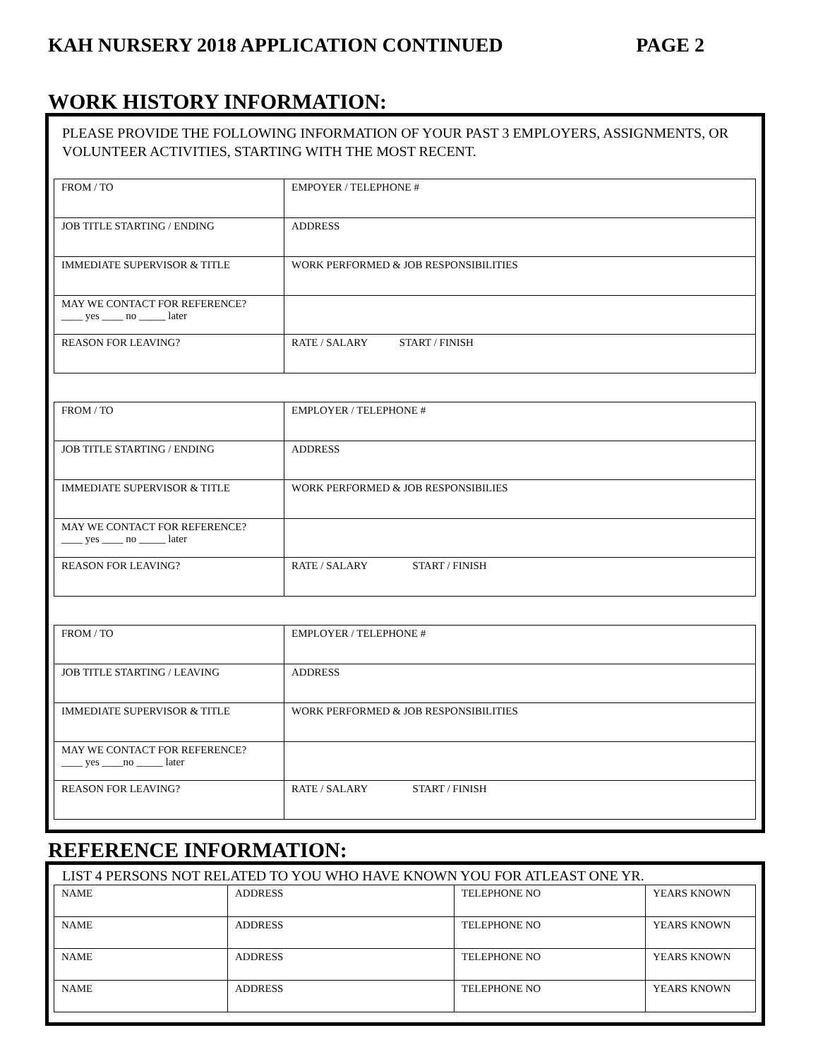KAH NURSERY 2018 APPLICATION CONTINUED PAGE 2
WORK HISTORY INFORMATION:
PLEASE PROVIDE THE FOLLOWING INFORMATION OF YOUR PAST 3 EMPLOYERS, ASSIGNMENTS, OR VOLUNTEER ACTIVITIES, STARTING WITH THE MOST RECENT.
| FROM / TO | EMPOYER / TELEPHONE # |
| JOB TITLE STARTING / ENDING | ADDRESS |
| IMMEDIATE SUPERVISOR & TITLE | WORK PERFORMED & JOB RESPONSIBILITIES |
| MAY WE CONTACT FOR REFERENCE? ____ yes ____ no _____ later | |
| REASON FOR LEAVING? | RATE / SALARY START / FINISH |
| FROM / TO | EMPLOYER / TELEPHONE # |
| JOB TITLE STARTING / ENDING | ADDRESS |
| IMMEDIATE SUPERVISOR & TITLE | WORK PERFORMED & JOB RESPONSIBILIES |
| MAY WE CONTACT FOR REFERENCE? ____ yes ____ no _____ later | |
| REASON FOR LEAVING? | RATE / SALARY START / FINISH |
| FROM / TO | EMPLOYER / TELEPHONE # |
| JOB TITLE STARTING / LEAVING | ADDRESS |
| IMMEDIATE SUPERVISOR & TITLE | WORK PERFORMED & JOB RESPONSIBILITIES |
| MAY WE CONTACT FOR REFERENCE? ____ yes ____no _____ later | |
| REASON FOR LEAVING? | RATE / SALARY START / FINISH |
REFERENCE INFORMATION:
LIST 4 PERSONS NOT RELATED TO YOU WHO HAVE KNOWN YOU FOR ATLEAST ONE YR.
| NAME | ADDRESS | TELEPHONE NO | YEARS KNOWN |
| NAME | ADDRESS | TELEPHONE NO | YEARS KNOWN |
| NAME | ADDRESS | TELEPHONE NO | YEARS KNOWN |
| NAME | ADDRESS | TELEPHONE NO | YEARS KNOWN |